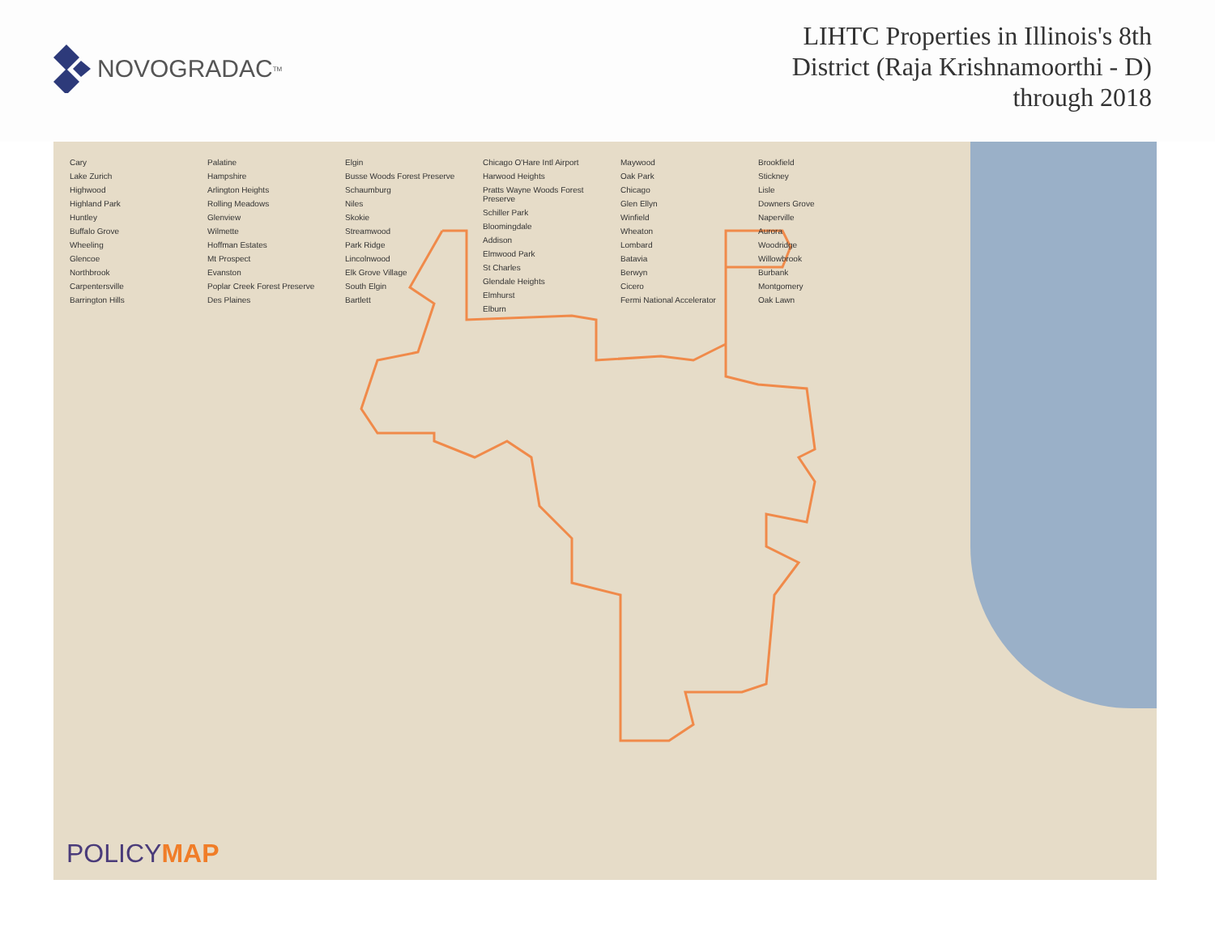NOVOGRADAC<sup>TM</sup>
LIHTC Properties in Illinois's 8th
District (Raja Krishnamoorthi - D)
through 2018
Cary
Lake Zurich
Highwood
Highland Park
Huntley
Buffalo Grove
Wheeling
Glencoe
Northbrook
Carpentersville
Barrington Hills
Palatine
Hampshire
Arlington Heights
Rolling Meadows
Glenview
Wilmette
Hoffman Estates
Mt Prospect
Evanston
Poplar Creek Forest Preserve
Des Plaines
Elgin
Busse Woods Forest Preserve
Schaumburg
Niles
Skokie
Streamwood
Park Ridge
Lincolnwood
Elk Grove Village
South Elgin
Bartlett
Chicago O'Hare Intl Airport
Harwood Heights
Pratts Wayne Woods Forest Preserve
Schiller Park
Bloomingdale
Addison
Elmwood Park
St Charles
Glendale Heights
Elmhurst
Elburn
Maywood
Oak Park
Chicago
Glen Ellyn
Winfield
Wheaton
Lombard
Batavia
Berwyn
Cicero
Fermi National Accelerator
Brookfield
Stickney
Lisle
Downers Grove
Naperville
Aurora
Woodridge
Willowbrook
Burbank
Montgomery
Oak Lawn
POLICYMAP